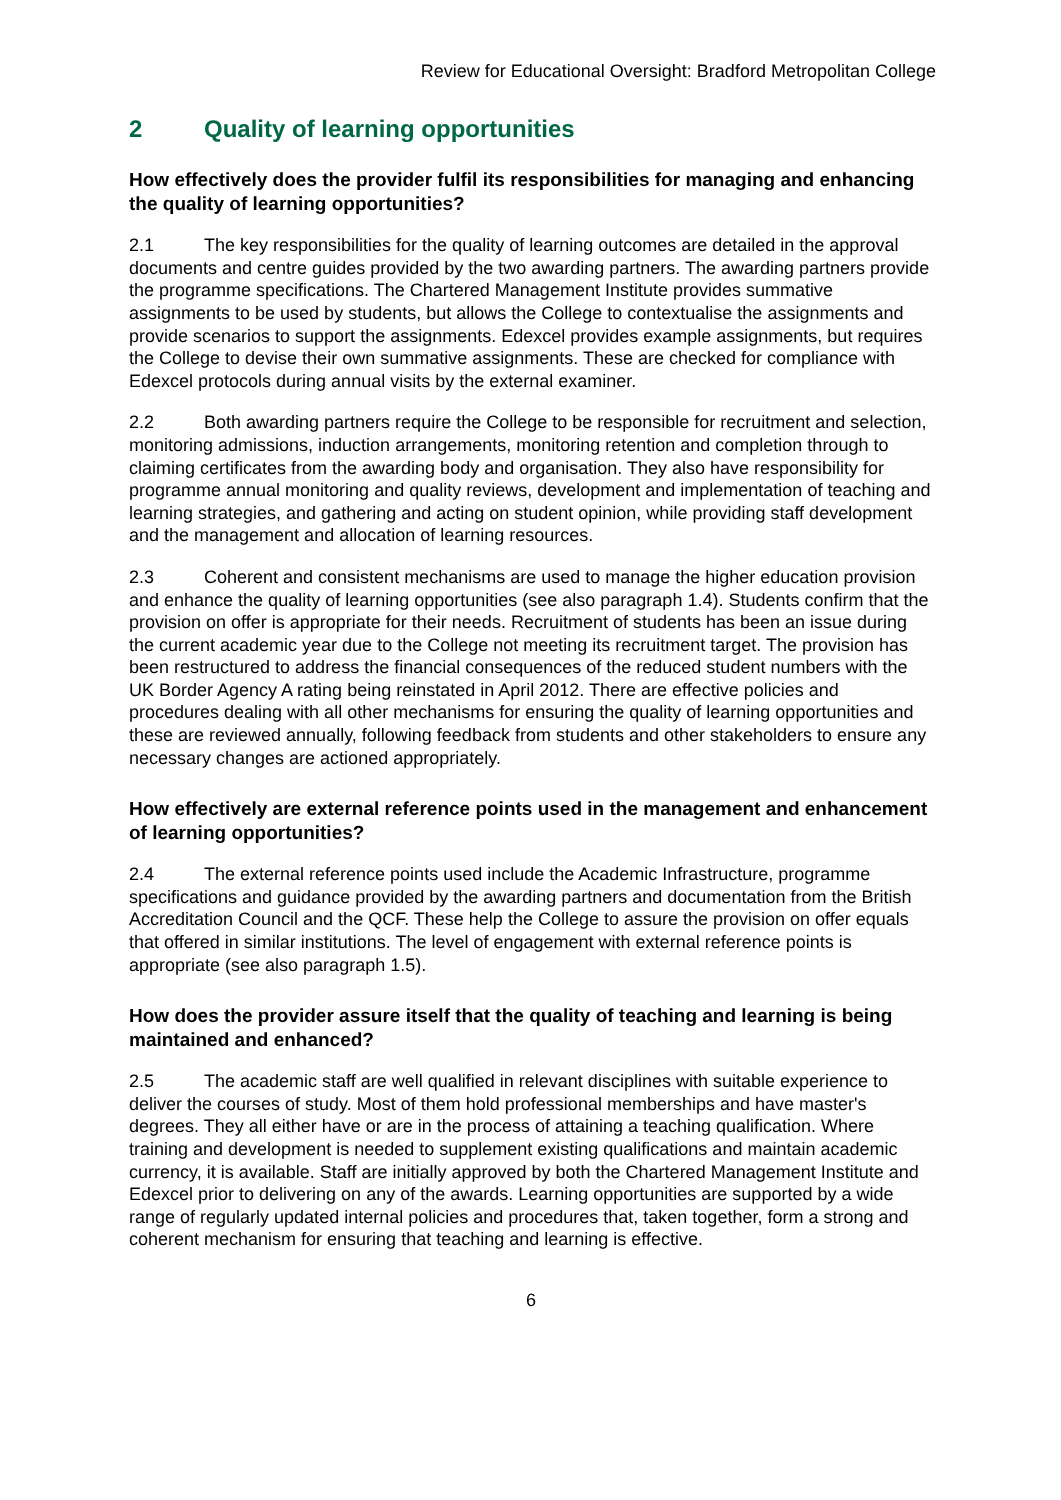Review for Educational Oversight: Bradford Metropolitan College
2 Quality of learning opportunities
How effectively does the provider fulfil its responsibilities for managing and enhancing the quality of learning opportunities?
2.1 The key responsibilities for the quality of learning outcomes are detailed in the approval documents and centre guides provided by the two awarding partners. The awarding partners provide the programme specifications. The Chartered Management Institute provides summative assignments to be used by students, but allows the College to contextualise the assignments and provide scenarios to support the assignments. Edexcel provides example assignments, but requires the College to devise their own summative assignments. These are checked for compliance with Edexcel protocols during annual visits by the external examiner.
2.2 Both awarding partners require the College to be responsible for recruitment and selection, monitoring admissions, induction arrangements, monitoring retention and completion through to claiming certificates from the awarding body and organisation. They also have responsibility for programme annual monitoring and quality reviews, development and implementation of teaching and learning strategies, and gathering and acting on student opinion, while providing staff development and the management and allocation of learning resources.
2.3 Coherent and consistent mechanisms are used to manage the higher education provision and enhance the quality of learning opportunities (see also paragraph 1.4). Students confirm that the provision on offer is appropriate for their needs. Recruitment of students has been an issue during the current academic year due to the College not meeting its recruitment target. The provision has been restructured to address the financial consequences of the reduced student numbers with the UK Border Agency A rating being reinstated in April 2012. There are effective policies and procedures dealing with all other mechanisms for ensuring the quality of learning opportunities and these are reviewed annually, following feedback from students and other stakeholders to ensure any necessary changes are actioned appropriately.
How effectively are external reference points used in the management and enhancement of learning opportunities?
2.4 The external reference points used include the Academic Infrastructure, programme specifications and guidance provided by the awarding partners and documentation from the British Accreditation Council and the QCF. These help the College to assure the provision on offer equals that offered in similar institutions. The level of engagement with external reference points is appropriate (see also paragraph 1.5).
How does the provider assure itself that the quality of teaching and learning is being maintained and enhanced?
2.5 The academic staff are well qualified in relevant disciplines with suitable experience to deliver the courses of study. Most of them hold professional memberships and have master's degrees. They all either have or are in the process of attaining a teaching qualification. Where training and development is needed to supplement existing qualifications and maintain academic currency, it is available. Staff are initially approved by both the Chartered Management Institute and Edexcel prior to delivering on any of the awards. Learning opportunities are supported by a wide range of regularly updated internal policies and procedures that, taken together, form a strong and coherent mechanism for ensuring that teaching and learning is effective.
6